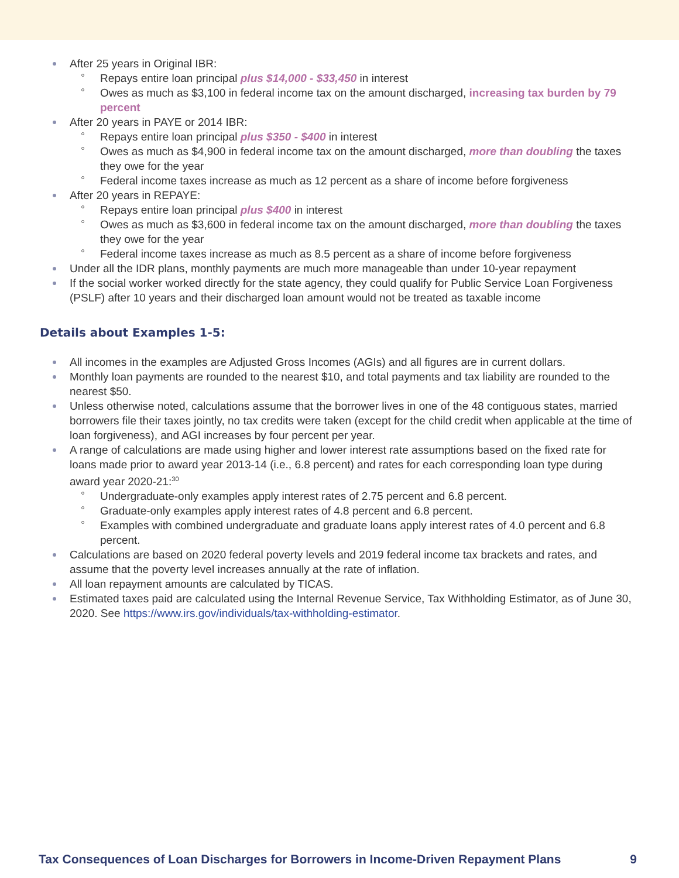After 25 years in Original IBR:
Repays entire loan principal plus $14,000 - $33,450 in interest
Owes as much as $3,100 in federal income tax on the amount discharged, increasing tax burden by 79 percent
After 20 years in PAYE or 2014 IBR:
Repays entire loan principal plus $350 - $400 in interest
Owes as much as $4,900 in federal income tax on the amount discharged, more than doubling the taxes they owe for the year
Federal income taxes increase as much as 12 percent as a share of income before forgiveness
After 20 years in REPAYE:
Repays entire loan principal plus $400 in interest
Owes as much as $3,600 in federal income tax on the amount discharged, more than doubling the taxes they owe for the year
Federal income taxes increase as much as 8.5 percent as a share of income before forgiveness
Under all the IDR plans, monthly payments are much more manageable than under 10-year repayment
If the social worker worked directly for the state agency, they could qualify for Public Service Loan Forgiveness (PSLF) after 10 years and their discharged loan amount would not be treated as taxable income
Details about Examples 1-5:
All incomes in the examples are Adjusted Gross Incomes (AGIs) and all figures are in current dollars.
Monthly loan payments are rounded to the nearest $10, and total payments and tax liability are rounded to the nearest $50.
Unless otherwise noted, calculations assume that the borrower lives in one of the 48 contiguous states, married borrowers file their taxes jointly, no tax credits were taken (except for the child credit when applicable at the time of loan forgiveness), and AGI increases by four percent per year.
A range of calculations are made using higher and lower interest rate assumptions based on the fixed rate for loans made prior to award year 2013-14 (i.e., 6.8 percent) and rates for each corresponding loan type during award year 2020-21:<sup>30</sup>
Undergraduate-only examples apply interest rates of 2.75 percent and 6.8 percent.
Graduate-only examples apply interest rates of 4.8 percent and 6.8 percent.
Examples with combined undergraduate and graduate loans apply interest rates of 4.0 percent and 6.8 percent.
Calculations are based on 2020 federal poverty levels and 2019 federal income tax brackets and rates, and assume that the poverty level increases annually at the rate of inflation.
All loan repayment amounts are calculated by TICAS.
Estimated taxes paid are calculated using the Internal Revenue Service, Tax Withholding Estimator, as of June 30, 2020. See https://www.irs.gov/individuals/tax-withholding-estimator.
Tax Consequences of Loan Discharges for Borrowers in Income-Driven Repayment Plans 9